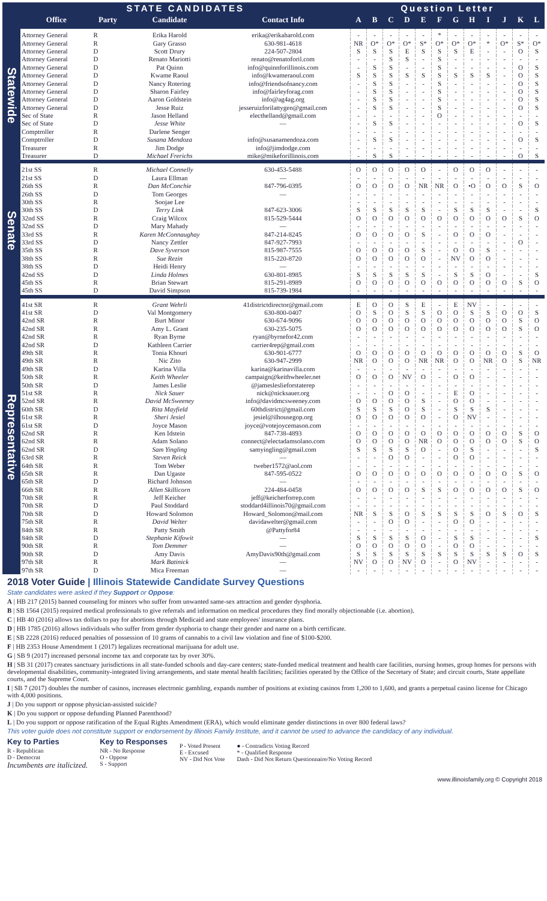| | STATE CANDIDATES | | | | Question Letter | | | | | | | | | | | |
| --- | --- | --- | --- | --- | --- | --- | --- | --- | --- | --- | --- | --- | --- | --- | --- | --- |
| | Office | Party | Candidate | Contact Info | A | B | C | D | E | F | G | H | I | J | K | L |
| Statewide | Attorney General | R | Erika Harold | erika@erikaharold.com | - | - | - | - | - | * | - | - | - | - | - | - |
| | Attorney General | R | Gary Grasso | 630-981-4618 | NR | O* | O* | O* | S* | O* | O* | O* | * | O* | S* | O* |
| | Attorney General | D | Scott Drury | 224-507-2804 | S | S | S | E | S | S | S | E | - | - | O | S |
| | Attorney General | D | Renato Mariotti | renato@renatoforil.com | - | - | S | S | - | S | - | - | - | - | - | - |
| | Attorney General | D | Pat Quinn | info@quinnforillinois.com | - | S | S | - | - | S | - | - | - | - | O | S |
| | Attorney General | D | Kwame Raoul | info@kwameraoul.com | S | S | S | S | S | S | S | S | S | - | O | S |
| | Attorney General | D | Nancy Rotering | info@friendsofnancy.com | - | S | S | - | - | S | - | - | - | - | O | S |
| | Attorney General | D | Sharon Fairley | info@fairleyforag.com | - | S | S | - | - | S | - | - | - | - | O | S |
| | Attorney General | D | Aaron Goldstein | info@ag4ag.org | - | S | S | - | - | S | - | - | - | - | O | S |
| | Attorney General | D | Jesse Ruiz | jesseruizforilattygen@gmail.com | - | S | S | - | - | S | - | - | - | - | O | S |
| | Sec of State | R | Jason Helland | electhelland@gmail.com | - | - | - | - | - | O | - | - | - | - | - | - |
| | Sec of State | D | Jesse White | — | - | S | S | - | - | - | - | - | - | - | O | S |
| | Comptroller | R | Darlene Senger | | - | - | - | - | - | - | - | - | - | - | - | - |
| | Comptroller | D | Susana Mendoza | info@susanamendoza.com | - | S | S | - | - | - | - | - | - | - | O | S |
| | Treasurer | R | Jim Dodge | info@jimdodge.com | - | - | - | - | - | - | - | - | - | - | - | - |
| | Treasurer | D | Michael Frerichs | mike@mikeforillinois.com | - | S | S | - | - | - | - | - | - | - | O | S |
| Senate | 21st SS | R | Michael Connelly | 630-453-5488 | O | O | O | O | O | - | O | O | O | - | - | - |
| | 21st SS | D | Laura Ellman | — | - | - | - | - | - | - | - | - | - | - | - | - |
| | 26th SS | R | Dan McConchie | 847-796-0395 | O | O | O | O | NR | NR | O | •O | O | O | S | O |
| | 26th SS | D | Tom Georges | — | - | - | - | - | - | - | - | - | - | - | - | - |
| | 30th SS | R | Soojae Lee | | - | - | - | - | - | - | - | - | - | - | - | - |
| | 30th SS | D | Terry Link | 847-623-3006 | S | S | S | S | S | - | S | S | S | - | - | S |
| | 32nd SS | R | Craig Wilcox | 815-529-5444 | O | O | O | O | O | O | O | O | O | O | S | O |
| | 32nd SS | D | Mary Mahady | — | - | - | - | - | - | - | - | - | - | - | - | - |
| | 33rd SS | R | Karen McConnaughay | 847-214-8245 | O | O | O | O | S | - | O | O | O | - | - | - |
| | 33rd SS | D | Nancy Zettler | 847-927-7993 | - | - | - | - | - | - | - | - | - | - | O | - |
| | 35th SS | R | Dave Syverson | 815-987-7555 | O | O | O | O | S | - | O | O | S | - | - | - |
| | 38th SS | R | Sue Rezin | 815-220-8720 | O | O | O | O | O | - | NV | O | O | - | - | - |
| | 38th SS | D | Heidi Henry | — | - | - | - | - | - | - | - | - | - | - | - | - |
| | 42nd SS | D | Linda Holmes | 630-801-8985 | S | S | S | S | S | - | S | S | O | - | - | S |
| | 45th SS | R | Brian Stewart | 815-291-8989 | O | O | O | O | O | O | O | O | O | O | S | O |
| | 45th SS | D | David Simpson | 815-739-1984 | - | - | - | - | - | - | - | - | - | - | - | - |
| Representative | 41st SR | R | Grant Wehrli | 41districtdirector@gmail.com | E | O | O | S | E | - | E | NV | - | - | - | - |
| | 41st SR | D | Val Montgomery | 630-800-0407 | O | S | O | S | S | O | O | S | S | O | O | S |
| | 42nd SR | R | Burt Minor | 630-674-9096 | O | O | O | O | O | O | O | O | O | O | S | O |
| | 42nd SR | R | Amy L. Grant | 630-235-5075 | O | O | O | O | O | O | O | O | O | O | S | O |
| | 42nd SR | R | Ryan Byrne | ryan@byrnefor42.com | - | - | - | - | - | - | - | - | - | - | - | - |
| | 42nd SR | D | Kathleen Carrier | carrier4rep@gmail.com | - | - | - | - | - | - | - | - | - | - | - | - |
| | 49th SR | R | Tonia Khouri | 630-901-6777 | O | O | O | O | O | O | O | O | O | O | S | O |
| | 49th SR | R | Nic Zito | 630-947-2999 | NR | O | O | O | NR | NR | O | O | NR | O | S | NR |
| | 49th SR | D | Karina Villa | karina@karinavilla.com | - | - | - | - | - | - | - | - | - | - | - | - |
| | 50th SR | R | Keith Wheeler | campaign@keithwheeler.net | O | O | O | NV | O | - | O | O | - | - | - | - |
| | 50th SR | D | James Leslie | @jameslesliеforstaterep | - | - | - | - | - | - | - | - | - | - | - | - |
| | 51st SR | R | Nick Sauer | nick@nicksauer.org | - | - | O | O | - | - | E | O | - | - | - | - |
| | 52nd SR | R | David McSweeney | info@davidmcsweeney.com | O | O | O | O | S | - | O | O | - | - | - | - |
| | 60th SR | D | Rita Mayfield | 60thdistrict@gmail.com | S | S | S | O | S | - | S | S | S | - | - | - |
| | 61st SR | R | Sheri Jesiel | jesiel@ilhousegop.org | O | O | O | O | O | - | O | NV | - | - | - | - |
| | 61st SR | D | Joyce Mason | joyce@votejoycemason.com | - | - | - | - | - | - | - | - | - | - | - | - |
| | 62nd SR | R | Ken Idstein | 847-738-4893 | O | O | O | O | O | O | O | O | O | O | S | O |
| | 62nd SR | R | Adam Solano | connect@electadamsolano.com | O | O | O | O | NR | O | O | O | O | O | S | O |
| | 62nd SR | D | Sam Yingling | samyingling@gmail.com | S | S | S | S | O | - | O | S | - | - | - | S |
| | 63rd SR | R | Steven Reick | — | - | - | O | O | - | - | O | O | - | - | - | - |
| | 64th SR | R | Tom Weber | tweber1572@aol.com | - | - | - | - | - | - | - | - | - | - | - | - |
| | 65th SR | R | Dan Ugaste | 847-595-0522 | O | O | O | O | O | O | O | O | O | O | S | O |
| | 65th SR | D | Richard Johnson | — | - | - | - | - | - | - | - | - | - | - | - | - |
| | 66th SR | R | Allen Skillicorn | 224-484-0458 | O | O | O | O | S | S | O | O | O | O | S | O |
| | 70th SR | R | Jeff Keicher | jeff@keicherforrep.com | - | - | - | - | - | - | - | - | - | - | - | - |
| | 70th SR | D | Paul Stoddard | stoddard4illinois70@gmail.com | - | - | - | - | - | - | - | - | - | - | - | - |
| | 70th SR | D | Howard Solomon | Howard_Solomon@mail.com | NR | S | S | O | S | S | S | S | O | S | O | S |
| | 75th SR | R | David Welter | davidawelter@gmail.com | - | - | O | O | - | - | O | O | - | - | - | - |
| | 84th SR | R | Patty Smith | @Pattyfor84 | - | - | - | - | - | - | - | - | - | - | - | - |
| | 84th SR | D | Stephanie Kifowit | — | S | S | S | S | O | - | S | S | - | - | - | S |
| | 90th SR | R | Tom Demmer | — | O | O | O | O | O | - | O | O | - | - | - | - |
| | 90th SR | D | Amy Davis | AmyDavis90th@gmail.com | S | S | S | S | S | S | S | S | S | S | O | S |
| | 97th SR | R | Mark Batinick | — | NV | O | O | NV | O | - | O | NV | - | - | - | - |
| | 97th SR | D | Mica Freeman | — | - | - | - | - | - | - | - | - | - | - | - | - |
2018 Voter Guide | Illinois Statewide Candidate Survey Questions
State candidates were asked if they Support or Oppose:
A | HB 217 (2015) banned counseling for minors who suffer from unwanted same-sex attraction and gender dysphoria.
B | SB 1564 (2015) required medical professionals to give referrals and information on medical procedures they find morally objectionable (i.e. abortion).
C | HB 40 (2016) allows tax dollars to pay for abortions through Medicaid and state employees' insurance plans.
D | HB 1785 (2016) allows individuals who suffer from gender dysphoria to change their gender and name on a birth certificate.
E | SB 2228 (2016) reduced penalties of possession of 10 grams of cannabis to a civil law violation and fine of $100-$200.
F | HB 2353 House Amendment 1 (2017) legalizes recreational marijuana for adult use.
G | SB 9 (2017) increased personal income tax and corporate tax by over 30%.
H | SB 31 (2017) creates sanctuary jurisdictions in all state-funded schools and day-care centers; state-funded medical treatment and health care facilities, nursing homes, group homes for persons with developmental disabilities, community-integrated living arrangements, and state mental health facilities; facilities operated by the Office of the Secretary of State; and circuit courts, State appellate courts, and the Supreme Court.
I | SB 7 (2017) doubles the number of casinos, increases electronic gambling, expands number of positions at existing casinos from 1,200 to 1,600, and grants a perpetual casino license for Chicago with 4,000 positions.
J | Do you support or oppose physician-assisted suicide?
K | Do you support or oppose defunding Planned Parenthood?
L | Do you support or oppose ratification of the Equal Rights Amendment (ERA), which would eliminate gender distinctions in over 800 federal laws?
This voter guide does not constitute support or endorsement by Illinois Family Institute, and it cannot be used to advance the candidacy of any individual.
Key to Parties
R - Republican
D - Democrat
Incumbents are italicized.
Key to Responses
NR - No Response
O - Oppose
S - Support
P - Voted Present
E - Excused
NV - Did Not Vote
● - Contradicts Voting Record
* - Qualified Response
Dash - Did Not Return Questionnaire/No Voting Record
www.illinoisfamily.org © Copyright 2018